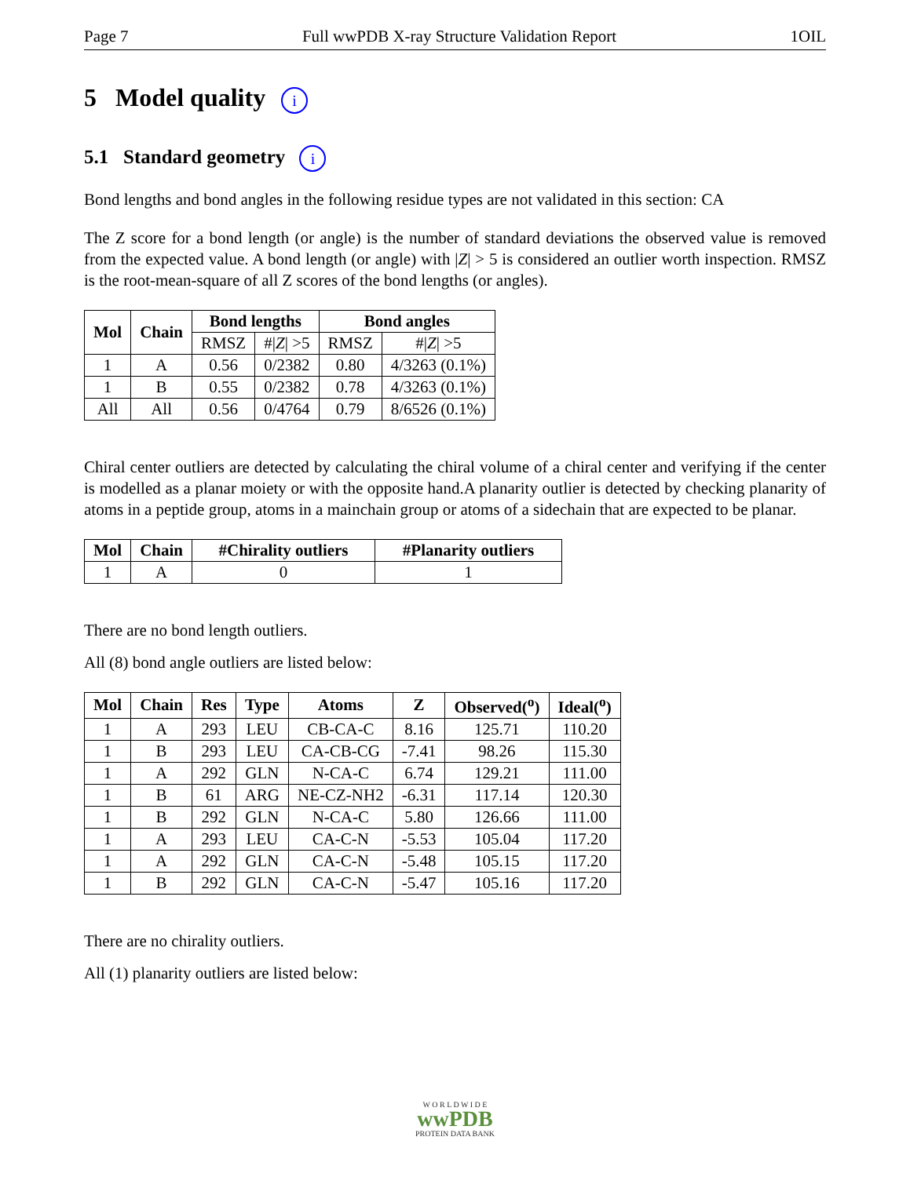Page 7 Full wwPDB X-ray Structure Validation Report 1OIL
5 Model quality i
5.1 Standard geometry i
Bond lengths and bond angles in the following residue types are not validated in this section: CA
The Z score for a bond length (or angle) is the number of standard deviations the observed value is removed from the expected value. A bond length (or angle) with |Z| > 5 is considered an outlier worth inspection. RMSZ is the root-mean-square of all Z scores of the bond lengths (or angles).
| Mol | Chain | Bond lengths | | Bond angles | |
| --- | --- | --- | --- | --- | --- |
| | | RMSZ | #/ Z / >5 | RMSZ | #/ Z / >5 |
| 1 | A | 0.56 | 0/2382 | 0.80 | 4/3263 (0.1%) |
| 1 | B | 0.55 | 0/2382 | 0.78 | 4/3263 (0.1%) |
| All | All | 0.56 | 0/4764 | 0.79 | 8/6526 (0.1%) |
Chiral center outliers are detected by calculating the chiral volume of a chiral center and verifying if the center is modelled as a planar moiety or with the opposite hand.A planarity outlier is detected by checking planarity of atoms in a peptide group, atoms in a mainchain group or atoms of a sidechain that are expected to be planar.
| Mol | Chain | #Chirality outliers | #Planarity outliers |
| --- | --- | --- | --- |
| 1 | A | 0 | 1 |
There are no bond length outliers.
All (8) bond angle outliers are listed below:
| Mol | Chain | Res | Type | Atoms | Z | Observed(<sup>o</sup>) | Ideal(<sup>o</sup>) |
| --- | --- | --- | --- | --- | --- | --- | --- |
| 1 | A | 293 | LEU | CB-CA-C | 8.16 | 125.71 | 110.20 |
| 1 | B | 293 | LEU | CA-CB-CG | -7.41 | 98.26 | 115.30 |
| 1 | A | 292 | GLN | N-CA-C | 6.74 | 129.21 | 111.00 |
| 1 | B | 61 | ARG | NE-CZ-NH2 | -6.31 | 117.14 | 120.30 |
| 1 | B | 292 | GLN | N-CA-C | 5.80 | 126.66 | 111.00 |
| 1 | A | 293 | LEU | CA-C-N | -5.53 | 105.04 | 117.20 |
| 1 | A | 292 | GLN | CA-C-N | -5.48 | 105.15 | 117.20 |
| 1 | B | 292 | GLN | CA-C-N | -5.47 | 105.16 | 117.20 |
There are no chirality outliers.
All (1) planarity outliers are listed below:
W O R L D W I D E
wwPDB
PROTEIN DATA BANK